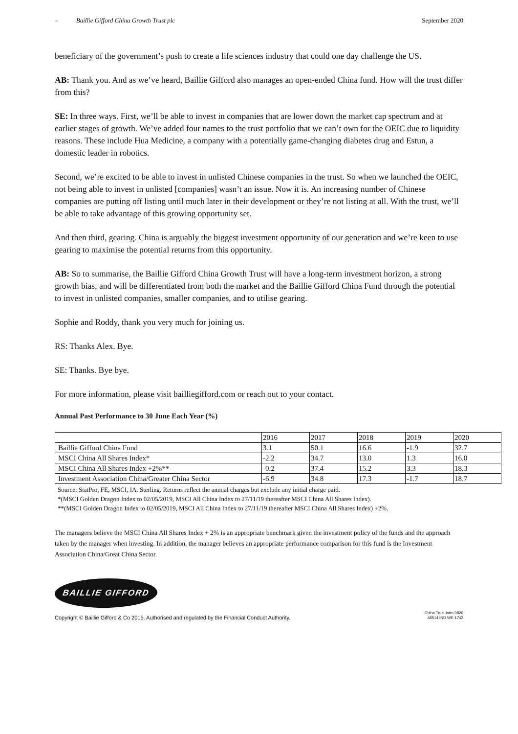– Baillie Gifford China Growth Trust plc September 2020
beneficiary of the government’s push to create a life sciences industry that could one day challenge the US.
AB: Thank you. And as we’ve heard, Baillie Gifford also manages an open-ended China fund. How will the trust differ from this?
SE: In three ways. First, we’ll be able to invest in companies that are lower down the market cap spectrum and at earlier stages of growth. We’ve added four names to the trust portfolio that we can’t own for the OEIC due to liquidity reasons. These include Hua Medicine, a company with a potentially game-changing diabetes drug and Estun, a domestic leader in robotics.
Second, we’re excited to be able to invest in unlisted Chinese companies in the trust. So when we launched the OEIC, not being able to invest in unlisted [companies] wasn’t an issue. Now it is. An increasing number of Chinese companies are putting off listing until much later in their development or they’re not listing at all. With the trust, we’ll be able to take advantage of this growing opportunity set.
And then third, gearing. China is arguably the biggest investment opportunity of our generation and we’re keen to use gearing to maximise the potential returns from this opportunity.
AB: So to summarise, the Baillie Gifford China Growth Trust will have a long-term investment horizon, a strong growth bias, and will be differentiated from both the market and the Baillie Gifford China Fund through the potential to invest in unlisted companies, smaller companies, and to utilise gearing.
Sophie and Roddy, thank you very much for joining us.
RS: Thanks Alex. Bye.
SE: Thanks. Bye bye.
For more information, please visit bailliegifford.com or reach out to your contact.
Annual Past Performance to 30 June Each Year (%)
| | 2016 | 2017 | 2018 | 2019 | 2020 |
| Baillie Gifford China Fund | 3.1 | 50.1 | 16.6 | -1.9 | 32.7 |
| MSCI China All Shares Index* | -2.2 | 34.7 | 13.0 | 1.3 | 16.0 |
| MSCI China All Shares Index +2%** | -0.2 | 37.4 | 15.2 | 3.3 | 18.3 |
| Investment Association China/Greater China Sector | -6.9 | 34.8 | 17.3 | -1.7 | 18.7 |
Source: StatPro, FE, MSCI, IA. Sterling. Returns reflect the annual charges but exclude any initial charge paid.
*(MSCI Golden Dragon Index to 02/05/2019, MSCI All China Index to 27/11/19 thereafter MSCI China All Shares Index).
**(MSCI Golden Dragon Index to 02/05/2019, MSCI All China Index to 27/11/19 thereafter MSCI China All Shares Index) +2%.
The managers believe the MSCI China All Shares Index + 2% is an appropriate benchmark given the investment policy of the funds and the approach taken by the manager when investing. In addition, the manager believes an appropriate performance comparison for this fund is the Investment Association China/Great China Sector.
BAILLIE GIFFORD
Copyright © Baillie Gifford & Co 2015. Authorised and regulated by the Financial Conduct Authority. China Trust Intro 0820
48514 IND WE 1742